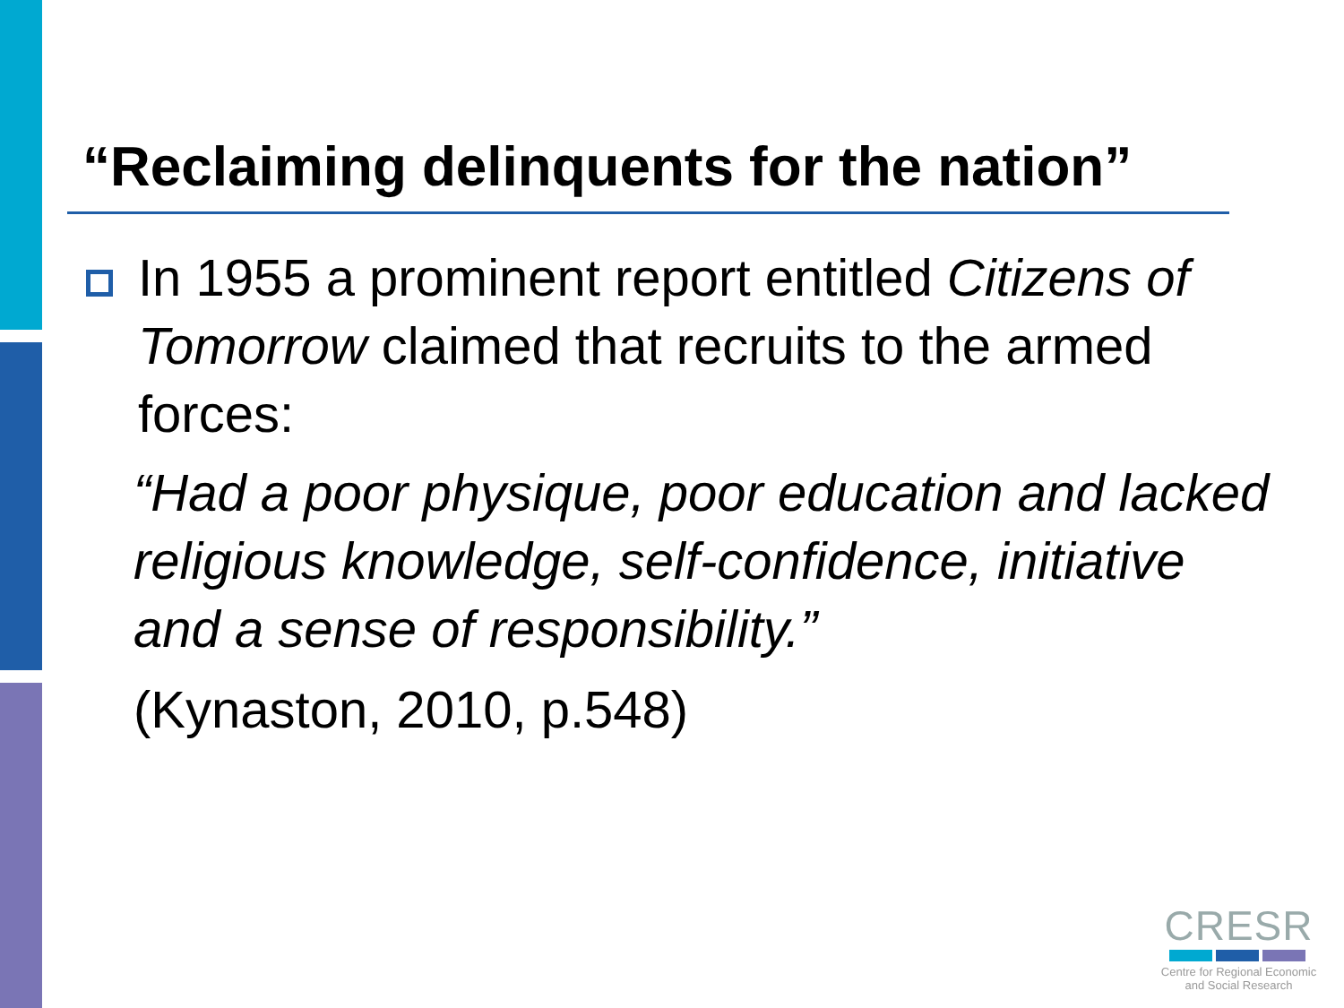“Reclaiming delinquents for the nation”
In 1955 a prominent report entitled Citizens of Tomorrow claimed that recruits to the armed forces:
“Had a poor physique, poor education and lacked religious knowledge, self-confidence, initiative and a sense of responsibility.”
(Kynaston, 2010, p.548)
CRESR
Centre for Regional Economic
and Social Research